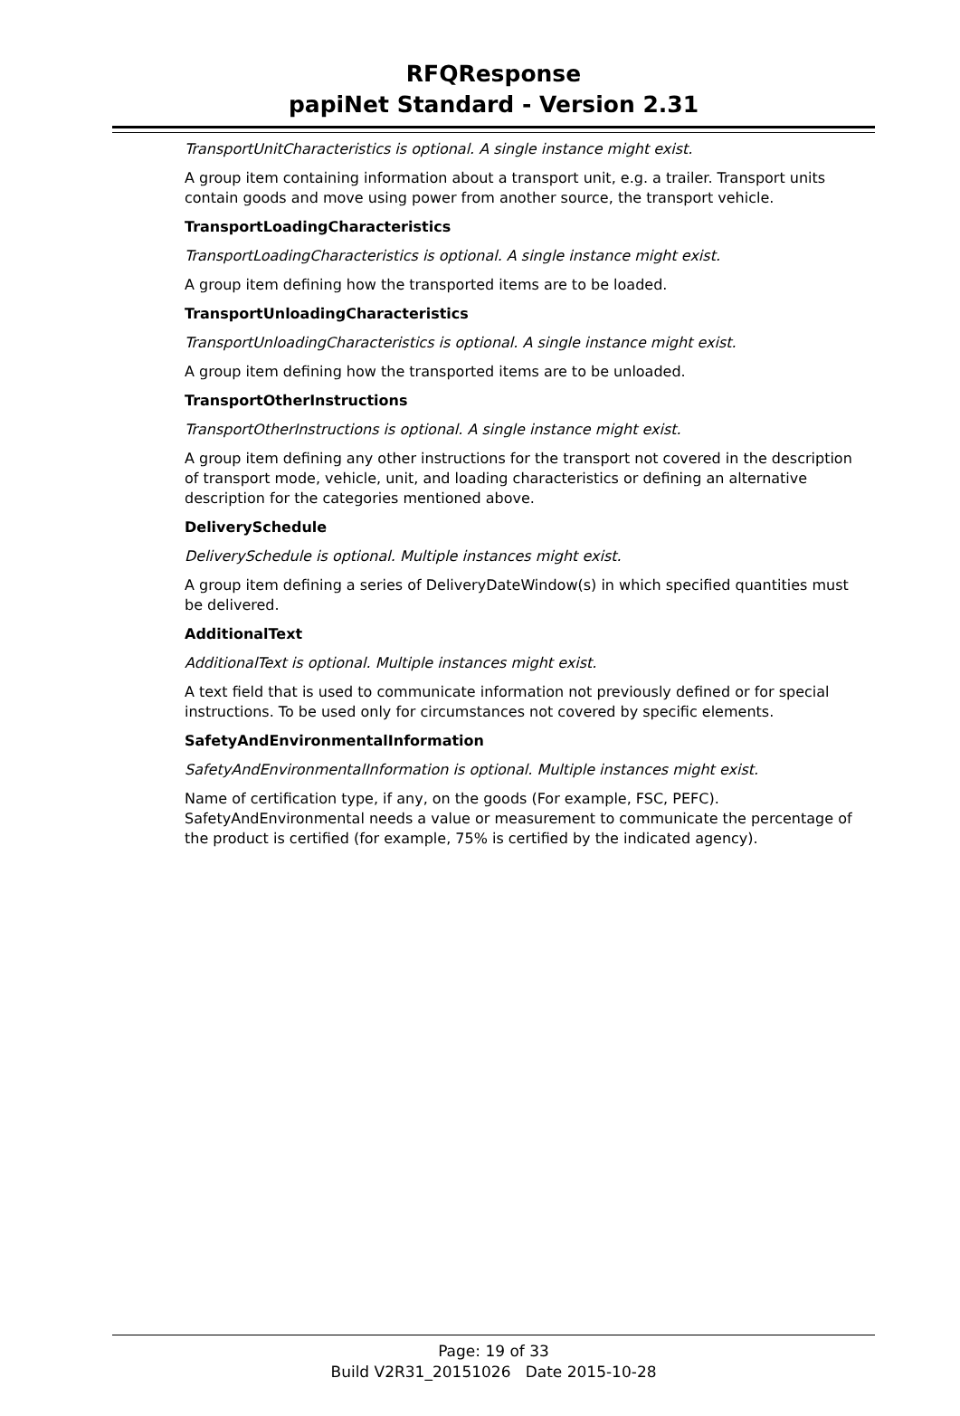RFQResponse
papiNet Standard - Version 2.31
TransportUnitCharacteristics is optional. A single instance might exist.
A group item containing information about a transport unit, e.g. a trailer. Transport units contain goods and move using power from another source, the transport vehicle.
TransportLoadingCharacteristics
TransportLoadingCharacteristics is optional. A single instance might exist.
A group item defining how the transported items are to be loaded.
TransportUnloadingCharacteristics
TransportUnloadingCharacteristics is optional. A single instance might exist.
A group item defining how the transported items are to be unloaded.
TransportOtherInstructions
TransportOtherInstructions is optional. A single instance might exist.
A group item defining any other instructions for the transport not covered in the description of transport mode, vehicle, unit, and loading characteristics or defining an alternative description for the categories mentioned above.
DeliverySchedule
DeliverySchedule is optional. Multiple instances might exist.
A group item defining a series of DeliveryDateWindow(s) in which specified quantities must be delivered.
AdditionalText
AdditionalText is optional. Multiple instances might exist.
A text field that is used to communicate information not previously defined or for special instructions. To be used only for circumstances not covered by specific elements.
SafetyAndEnvironmentalInformation
SafetyAndEnvironmentalInformation is optional. Multiple instances might exist.
Name of certification type, if any, on the goods (For example, FSC, PEFC). SafetyAndEnvironmental needs a value or measurement to communicate the percentage of the product is certified (for example, 75% is certified by the indicated agency).
Page: 19 of 33
Build V2R31_20151026 Date 2015-10-28